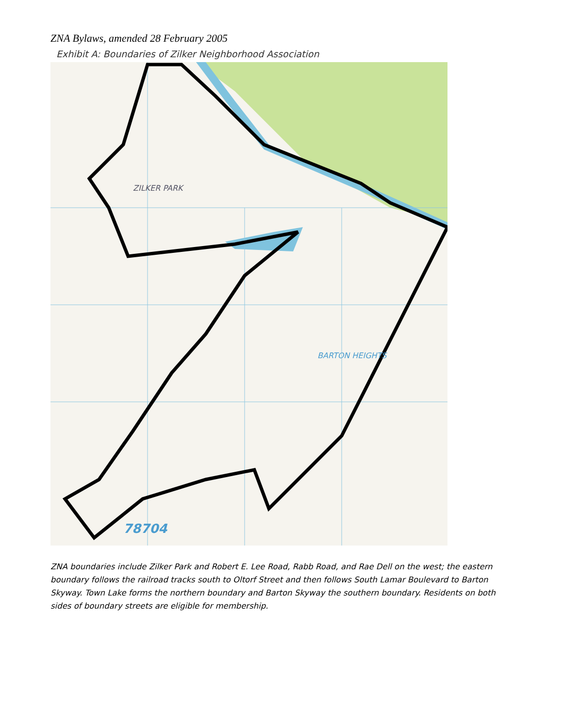ZNA Bylaws, amended 28 February 2005
Exhibit A: Boundaries of Zilker Neighborhood Association
ZILKER PARK
BARTON HEIGHTS
78704
ZNA boundaries include Zilker Park and Robert E. Lee Road, Rabb Road, and Rae Dell on the west; the eastern boundary follows the railroad tracks south to Oltorf Street and then follows South Lamar Boulevard to Barton Skyway. Town Lake forms the northern boundary and Barton Skyway the southern boundary. Residents on both sides of boundary streets are eligible for membership.